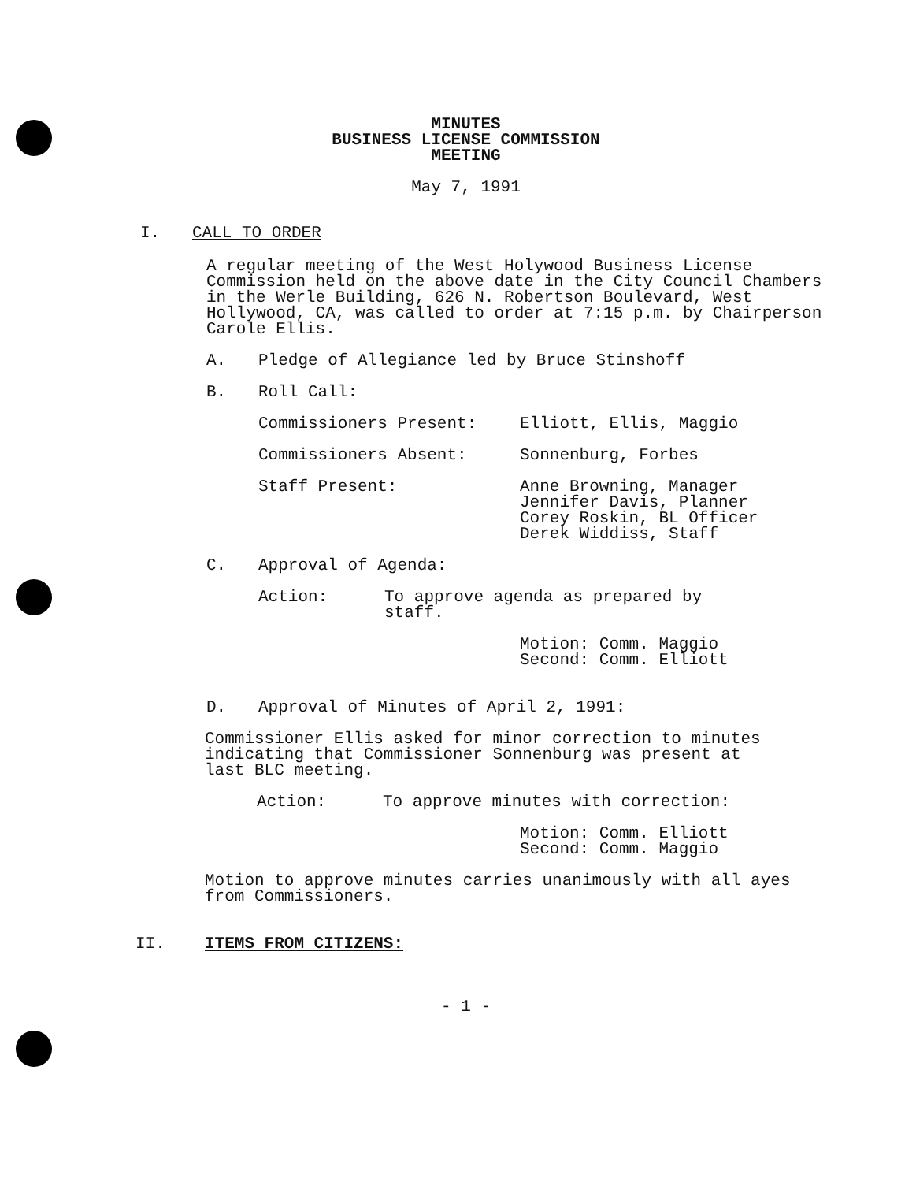MINUTES
BUSINESS LICENSE COMMISSION
MEETING
May 7, 1991
I. CALL TO ORDER
A regular meeting of the West Holywood Business License Commission held on the above date in the City Council Chambers in the Werle Building, 626 N. Robertson Boulevard, West Hollywood, CA, was called to order at 7:15 p.m. by Chairperson Carole Ellis.
A. Pledge of Allegiance led by Bruce Stinshoff
B. Roll Call:
Commissioners Present: Elliott, Ellis, Maggio
Commissioners Absent: Sonnenburg, Forbes
Staff Present: Anne Browning, Manager
Jennifer Davis, Planner
Corey Roskin, BL Officer
Derek Widdiss, Staff
C. Approval of Agenda:
Action: To approve agenda as prepared by staff.
Motion: Comm. Maggio
Second: Comm. Elliott
D. Approval of Minutes of April 2, 1991:
Commissioner Ellis asked for minor correction to minutes indicating that Commissioner Sonnenburg was present at last BLC meeting.
Action: To approve minutes with correction:
Motion: Comm. Elliott
Second: Comm. Maggio
Motion to approve minutes carries unanimously with all ayes from Commissioners.
II. ITEMS FROM CITIZENS:
- 1 -